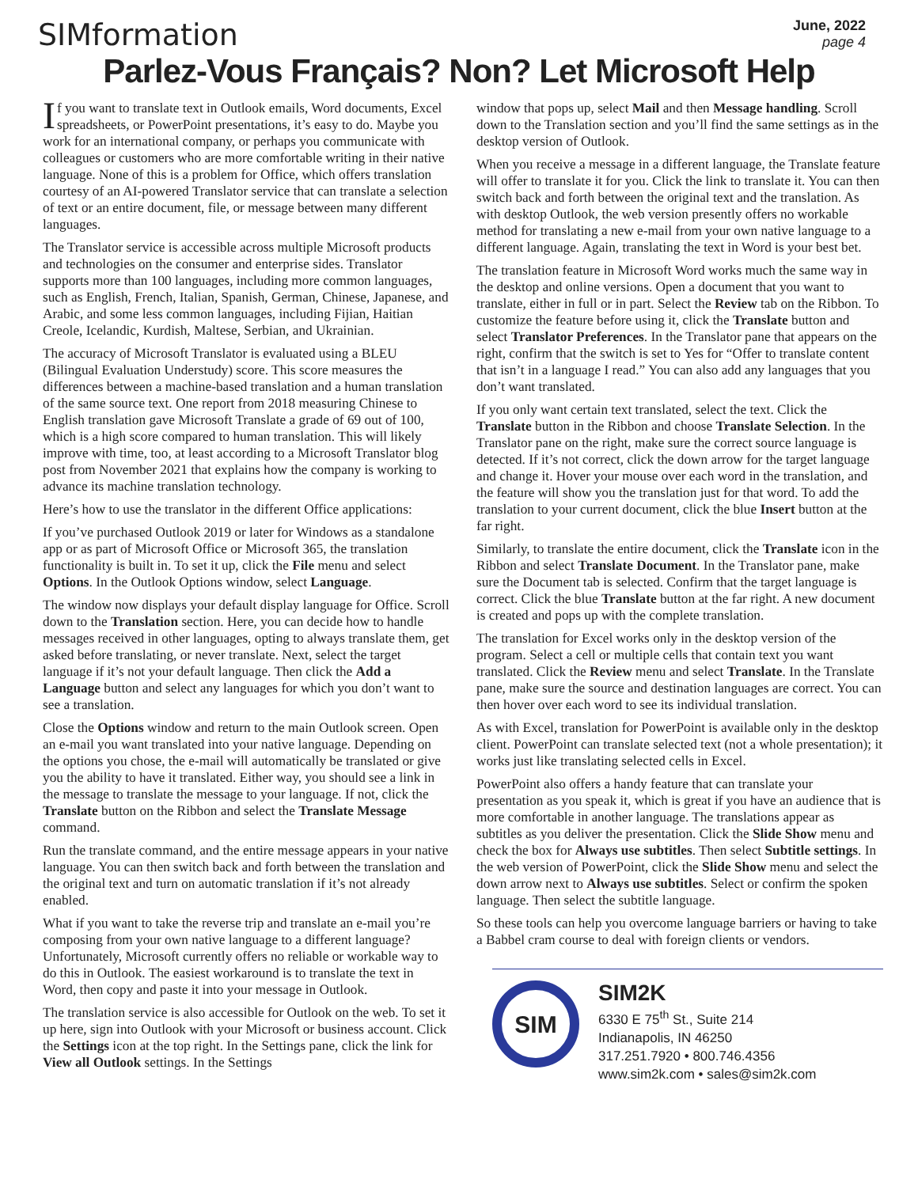SIMformation
June, 2022
page 4
Parlez-Vous Français? Non? Let Microsoft Help
If you want to translate text in Outlook emails, Word documents, Excel spreadsheets, or PowerPoint presentations, it’s easy to do. Maybe you work for an international company, or perhaps you communicate with colleagues or customers who are more comfortable writing in their native language. None of this is a problem for Office, which offers translation courtesy of an AI-powered Translator service that can translate a selection of text or an entire document, file, or message between many different languages.
The Translator service is accessible across multiple Microsoft products and technologies on the consumer and enterprise sides. Translator supports more than 100 languages, including more common languages, such as English, French, Italian, Spanish, German, Chinese, Japanese, and Arabic, and some less common languages, including Fijian, Haitian Creole, Icelandic, Kurdish, Maltese, Serbian, and Ukrainian.
The accuracy of Microsoft Translator is evaluated using a BLEU (Bilingual Evaluation Understudy) score. This score measures the differences between a machine-based translation and a human translation of the same source text. One report from 2018 measuring Chinese to English translation gave Microsoft Translate a grade of 69 out of 100, which is a high score compared to human translation. This will likely improve with time, too, at least according to a Microsoft Translator blog post from November 2021 that explains how the company is working to advance its machine translation technology.
Here’s how to use the translator in the different Office applications:
If you’ve purchased Outlook 2019 or later for Windows as a standalone app or as part of Microsoft Office or Microsoft 365, the translation functionality is built in. To set it up, click the File menu and select Options. In the Outlook Options window, select Language.
The window now displays your default display language for Office. Scroll down to the Translation section. Here, you can decide how to handle messages received in other languages, opting to always translate them, get asked before translating, or never translate. Next, select the target language if it’s not your default language. Then click the Add a Language button and select any languages for which you don’t want to see a translation.
Close the Options window and return to the main Outlook screen. Open an e-mail you want translated into your native language. Depending on the options you chose, the e-mail will automatically be translated or give you the ability to have it translated. Either way, you should see a link in the message to translate the message to your language. If not, click the Translate button on the Ribbon and select the Translate Message command.
Run the translate command, and the entire message appears in your native language. You can then switch back and forth between the translation and the original text and turn on automatic translation if it’s not already enabled.
What if you want to take the reverse trip and translate an e-mail you’re composing from your own native language to a different language? Unfortunately, Microsoft currently offers no reliable or workable way to do this in Outlook. The easiest workaround is to translate the text in Word, then copy and paste it into your message in Outlook.
The translation service is also accessible for Outlook on the web. To set it up here, sign into Outlook with your Microsoft or business account. Click the Settings icon at the top right. In the Settings pane, click the link for View all Outlook settings. In the Settings
window that pops up, select Mail and then Message handling. Scroll down to the Translation section and you’ll find the same settings as in the desktop version of Outlook.
When you receive a message in a different language, the Translate feature will offer to translate it for you. Click the link to translate it. You can then switch back and forth between the original text and the translation. As with desktop Outlook, the web version presently offers no workable method for translating a new e-mail from your own native language to a different language. Again, translating the text in Word is your best bet.
The translation feature in Microsoft Word works much the same way in the desktop and online versions. Open a document that you want to translate, either in full or in part. Select the Review tab on the Ribbon. To customize the feature before using it, click the Translate button and select Translator Preferences. In the Translator pane that appears on the right, confirm that the switch is set to Yes for “Offer to translate content that isn’t in a language I read.” You can also add any languages that you don’t want translated.
If you only want certain text translated, select the text. Click the Translate button in the Ribbon and choose Translate Selection. In the Translator pane on the right, make sure the correct source language is detected. If it’s not correct, click the down arrow for the target language and change it. Hover your mouse over each word in the translation, and the feature will show you the translation just for that word. To add the translation to your current document, click the blue Insert button at the far right.
Similarly, to translate the entire document, click the Translate icon in the Ribbon and select Translate Document. In the Translator pane, make sure the Document tab is selected. Confirm that the target language is correct. Click the blue Translate button at the far right. A new document is created and pops up with the complete translation.
The translation for Excel works only in the desktop version of the program. Select a cell or multiple cells that contain text you want translated. Click the Review menu and select Translate. In the Translate pane, make sure the source and destination languages are correct. You can then hover over each word to see its individual translation.
As with Excel, translation for PowerPoint is available only in the desktop client. PowerPoint can translate selected text (not a whole presentation); it works just like translating selected cells in Excel.
PowerPoint also offers a handy feature that can translate your presentation as you speak it, which is great if you have an audience that is more comfortable in another language. The translations appear as subtitles as you deliver the presentation. Click the Slide Show menu and check the box for Always use subtitles. Then select Subtitle settings. In the web version of PowerPoint, click the Slide Show menu and select the down arrow next to Always use subtitles. Select or confirm the spoken language. Then select the subtitle language.
So these tools can help you overcome language barriers or having to take a Babbel cram course to deal with foreign clients or vendors.
SIM
SIM2K
6330 E 75<sup>th</sup> St., Suite 214
Indianapolis, IN 46250
317.251.7920 • 800.746.4356
www.sim2k.com • sales@sim2k.com